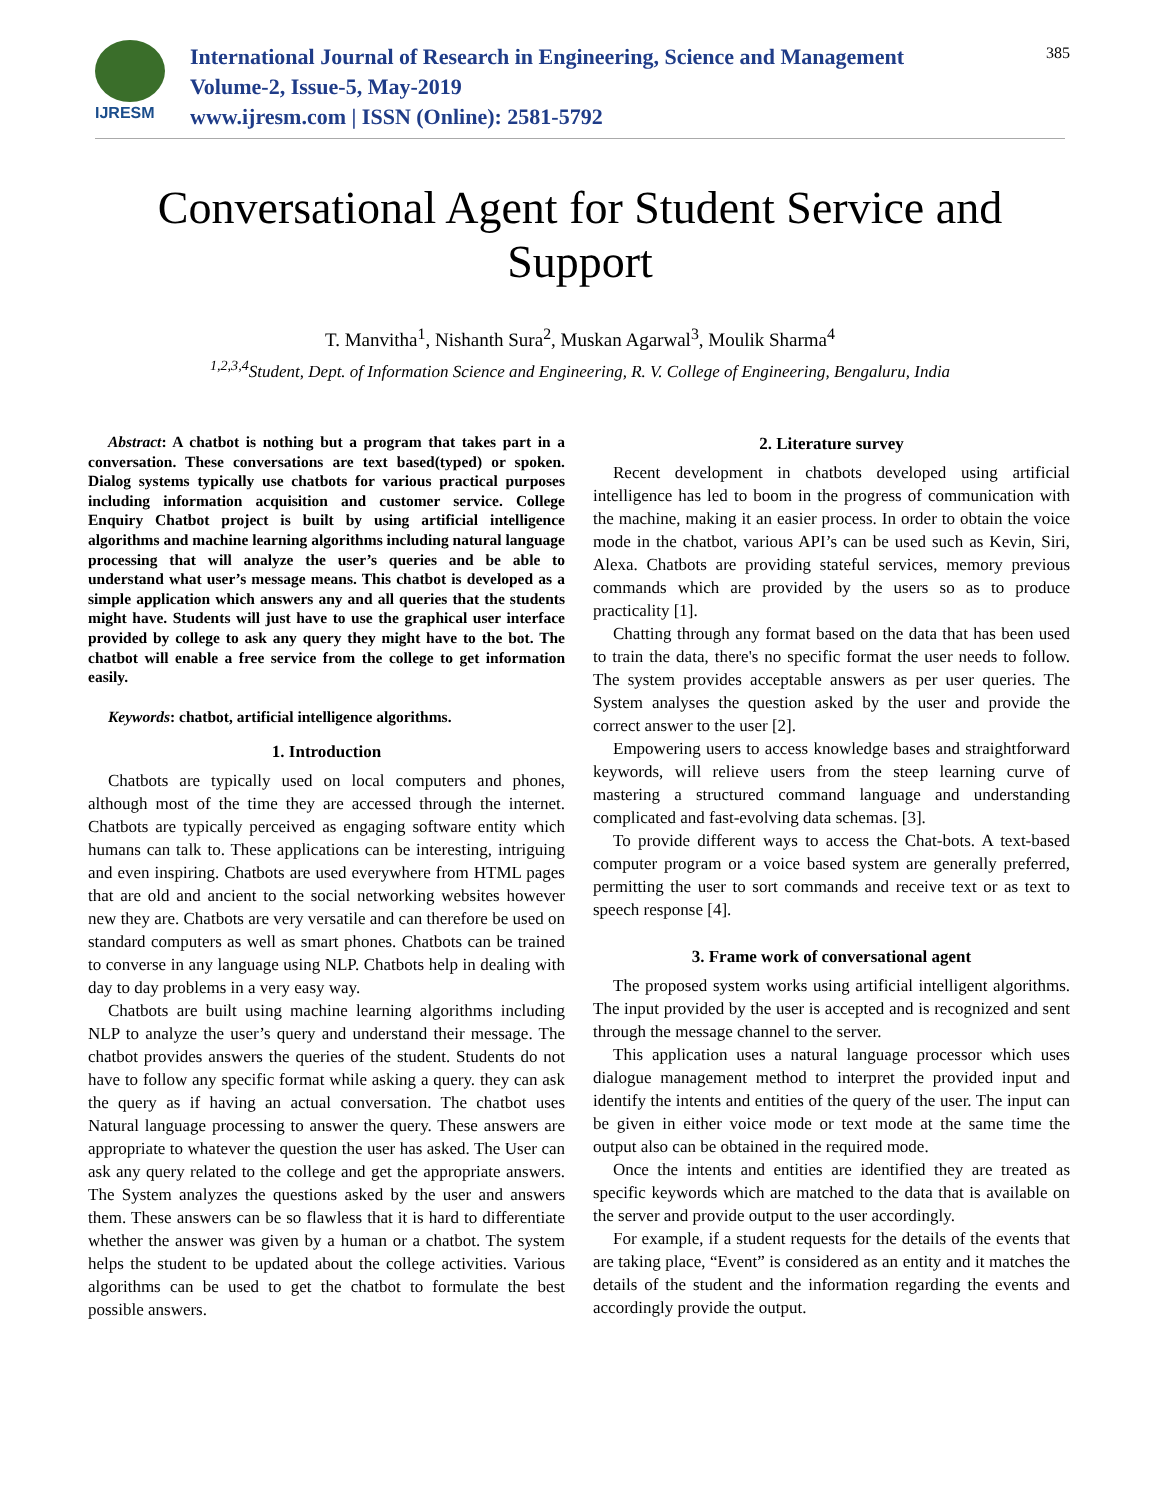IJRESM
International Journal of Research in Engineering, Science and Management
Volume-2, Issue-5, May-2019
www.ijresm.com | ISSN (Online): 2581-5792
385
Conversational Agent for Student Service and Support
T. Manvitha<sup>1</sup>, Nishanth Sura<sup>2</sup>, Muskan Agarwal<sup>3</sup>, Moulik Sharma<sup>4</sup>
<sup>1,2,3,4</sup>Student, Dept. of Information Science and Engineering, R. V. College of Engineering, Bengaluru, India
Abstract: A chatbot is nothing but a program that takes part in a conversation. These conversations are text based(typed) or spoken. Dialog systems typically use chatbots for various practical purposes including information acquisition and customer service. College Enquiry Chatbot project is built by using artificial intelligence algorithms and machine learning algorithms including natural language processing that will analyze the user’s queries and be able to understand what user’s message means. This chatbot is developed as a simple application which answers any and all queries that the students might have. Students will just have to use the graphical user interface provided by college to ask any query they might have to the bot. The chatbot will enable a free service from the college to get information easily.
Keywords: chatbot, artificial intelligence algorithms.
1. Introduction
Chatbots are typically used on local computers and phones, although most of the time they are accessed through the internet. Chatbots are typically perceived as engaging software entity which humans can talk to. These applications can be interesting, intriguing and even inspiring. Chatbots are used everywhere from HTML pages that are old and ancient to the social networking websites however new they are. Chatbots are very versatile and can therefore be used on standard computers as well as smart phones. Chatbots can be trained to converse in any language using NLP. Chatbots help in dealing with day to day problems in a very easy way.
Chatbots are built using machine learning algorithms including NLP to analyze the user’s query and understand their message. The chatbot provides answers the queries of the student. Students do not have to follow any specific format while asking a query. they can ask the query as if having an actual conversation. The chatbot uses Natural language processing to answer the query. These answers are appropriate to whatever the question the user has asked. The User can ask any query related to the college and get the appropriate answers. The System analyzes the questions asked by the user and answers them. These answers can be so flawless that it is hard to differentiate whether the answer was given by a human or a chatbot. The system helps the student to be updated about the college activities. Various algorithms can be used to get the chatbot to formulate the best possible answers.
2. Literature survey
Recent development in chatbots developed using artificial intelligence has led to boom in the progress of communication with the machine, making it an easier process. In order to obtain the voice mode in the chatbot, various API’s can be used such as Kevin, Siri, Alexa. Chatbots are providing stateful services, memory previous commands which are provided by the users so as to produce practicality [1].
Chatting through any format based on the data that has been used to train the data, there's no specific format the user needs to follow. The system provides acceptable answers as per user queries. The System analyses the question asked by the user and provide the correct answer to the user [2].
Empowering users to access knowledge bases and straightforward keywords, will relieve users from the steep learning curve of mastering a structured command language and understanding complicated and fast-evolving data schemas. [3].
To provide different ways to access the Chat-bots. A text-based computer program or a voice based system are generally preferred, permitting the user to sort commands and receive text or as text to speech response [4].
3. Frame work of conversational agent
The proposed system works using artificial intelligent algorithms. The input provided by the user is accepted and is recognized and sent through the message channel to the server.
This application uses a natural language processor which uses dialogue management method to interpret the provided input and identify the intents and entities of the query of the user. The input can be given in either voice mode or text mode at the same time the output also can be obtained in the required mode.
Once the intents and entities are identified they are treated as specific keywords which are matched to the data that is available on the server and provide output to the user accordingly.
For example, if a student requests for the details of the events that are taking place, “Event” is considered as an entity and it matches the details of the student and the information regarding the events and accordingly provide the output.